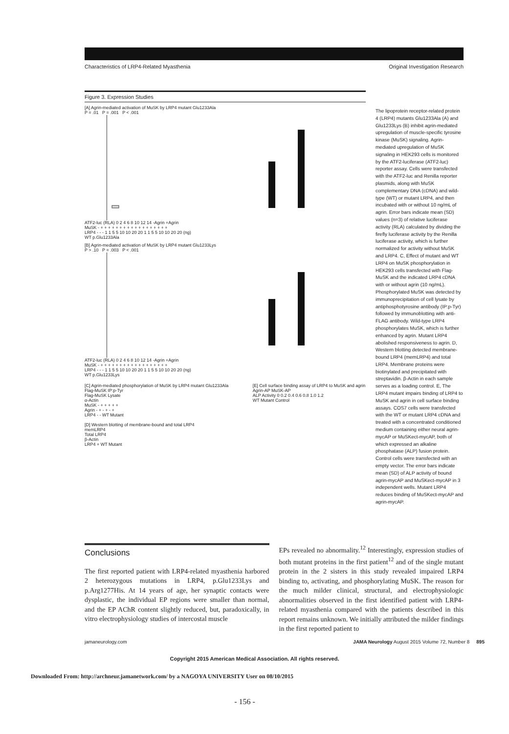Characteristics of LRP4-Related Myasthenia Original Investigation Research
Figure 3. Expression Studies
[A] Agrin-mediated activation of MuSK by LRP4 mutant Glu1233Ala
P = .01 P = .001 P < .001
ATF2-luc (RLA) 0 2 4 6 8 10 12 14 -Agrin +Agrin
MuSK - + + + + + + + + + + + + + + + + + +
LRP4 - - - 1 1 5 5 10 10 20 20 1 1 5 5 10 10 20 20 (ng)
WT p.Glu1233Ala
[B] Agrin-mediated activation of MuSK by LRP4 mutant Glu1233Lys
P > .10 P = .003 P < .001
ATF2-luc (RLA) 0 2 4 6 8 10 12 14 -Agrin +Agrin
MuSK - + + + + + + + + + + + + + + + + + +
LRP4 - - - 1 1 5 5 10 10 20 20 1 1 5 5 10 10 20 20 (ng)
WT p.Glu1233Lys
[C] Agrin-mediated phosphorylation of MuSK by LRP4 mutant Glu1233Ala
Flag-MuSK IP:p-Tyr
Flag-MuSK Lysate
α-Actin
MuSK - + + + + +
Agrin - + - + - +
LRP4 - - WT Mutant
[D] Western blotting of membrane-bound and total LRP4
memLRP4
Total LRP4
β-Actin
LRP4 + WT Mutant
[E] Cell surface binding assay of LRP4 to MuSK and agrin
Agrin-AP MuSK-AP
ALP Activity 0 0.2 0.4 0.6 0.8 1.0 1.2
WT Mutant Control
The lipoprotein receptor-related protein 4 (LRP4) mutants Glu1233Ala (A) and Glu1233Lys (B) inhibit agrin-mediated upregulation of muscle-specific tyrosine kinase (MuSK) signaling. Agrin-mediated upregulation of MuSK signaling in HEK293 cells is monitored by the ATF2-luciferase (ATF2-luc) reporter assay. Cells were transfected with the ATF2-luc and Renilla reporter plasmids, along with MuSK complementary DNA (cDNA) and wild-type (WT) or mutant LRP4, and then incubated with or without 10 ng/mL of agrin. Error bars indicate mean (SD) values (n=3) of relative luciferase activity (RLA) calculated by dividing the firefly luciferase activity by the Renilla luciferase activity, which is further normalized for activity without MuSK and LRP4. C, Effect of mutant and WT LRP4 on MuSK phosphorylation in HEK293 cells transfected with Flag-MuSK and the indicated LRP4 cDNA with or without agrin (10 ng/mL). Phosphorylated MuSK was detected by immunoprecipitation of cell lysate by antiphosphotyrosine antibody (IP:p-Tyr) followed by immunoblotting with anti-FLAG antibody. Wild-type LRP4 phosphorylates MuSK, which is further enhanced by agrin. Mutant LRP4 abolished responsiveness to agrin. D, Western blotting detected membrane-bound LRP4 (memLRP4) and total LRP4. Membrane proteins were biotinylated and precipitated with streptavidin. β-Actin in each sample serves as a loading control. E, The LRP4 mutant impairs binding of LRP4 to MuSK and agrin in cell surface binding assays. COS7 cells were transfected with the WT or mutant LRP4 cDNA and treated with a concentrated conditioned medium containing either neural agrin-mycAP or MuSKect-mycAP, both of which expressed an alkaline phosphatase (ALP) fusion protein. Control cells were transfected with an empty vector. The error bars indicate mean (SD) of ALP activity of bound agrin-mycAP and MuSKect-mycAP in 3 independent wells. Mutant LRP4 reduces binding of MuSKect-mycAP and agrin-mycAP.
Conclusions
The first reported patient with LRP4-related myasthenia harbored 2 heterozygous mutations in LRP4, p.Glu1233Lys and p.Arg1277His. At 14 years of age, her synaptic contacts were dysplastic, the individual EP regions were smaller than normal, and the EP AChR content slightly reduced, but, paradoxically, in vitro electrophysiology studies of intercostal muscle
EPs revealed no abnormality.<sup>12</sup> Interestingly, expression studies of both mutant proteins in the first patient<sup>12</sup> and of the single mutant protein in the 2 sisters in this study revealed impaired LRP4 binding to, activating, and phosphorylating MuSK. The reason for the much milder clinical, structural, and electrophysiologic abnormalities observed in the first identified patient with LRP4-related myasthenia compared with the patients described in this report remains unknown. We initially attributed the milder findings in the first reported patient to
jamaneurology.com JAMA Neurology August 2015 Volume 72, Number 8 895
Copyright 2015 American Medical Association. All rights reserved.
Downloaded From: http://archneur.jamanetwork.com/ by a NAGOYA UNIVERSITY User on 08/10/2015
- 156 -